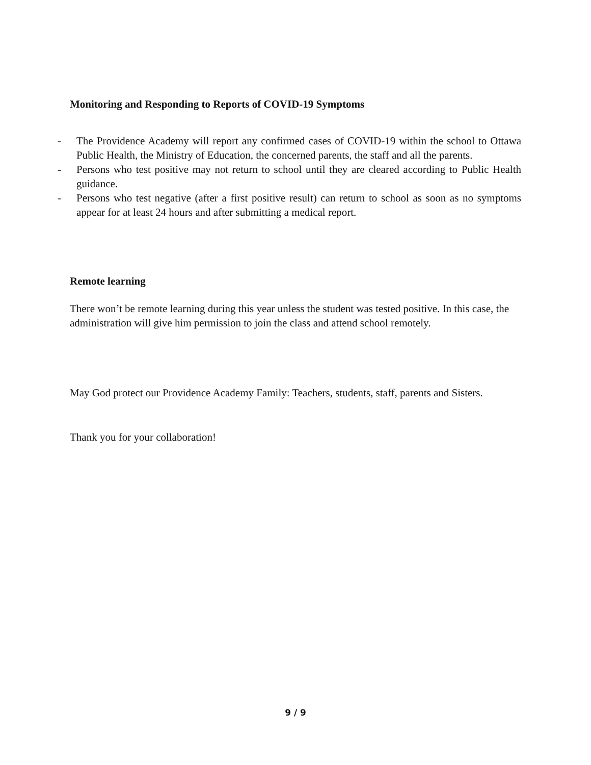Monitoring and Responding to Reports of COVID-19 Symptoms
- The Providence Academy will report any confirmed cases of COVID-19 within the school to Ottawa Public Health, the Ministry of Education, the concerned parents, the staff and all the parents.
- Persons who test positive may not return to school until they are cleared according to Public Health guidance.
- Persons who test negative (after a first positive result) can return to school as soon as no symptoms appear for at least 24 hours and after submitting a medical report.
Remote learning
There won’t be remote learning during this year unless the student was tested positive. In this case, the administration will give him permission to join the class and attend school remotely.
May God protect our Providence Academy Family: Teachers, students, staff, parents and Sisters.
Thank you for your collaboration!
9 / 9